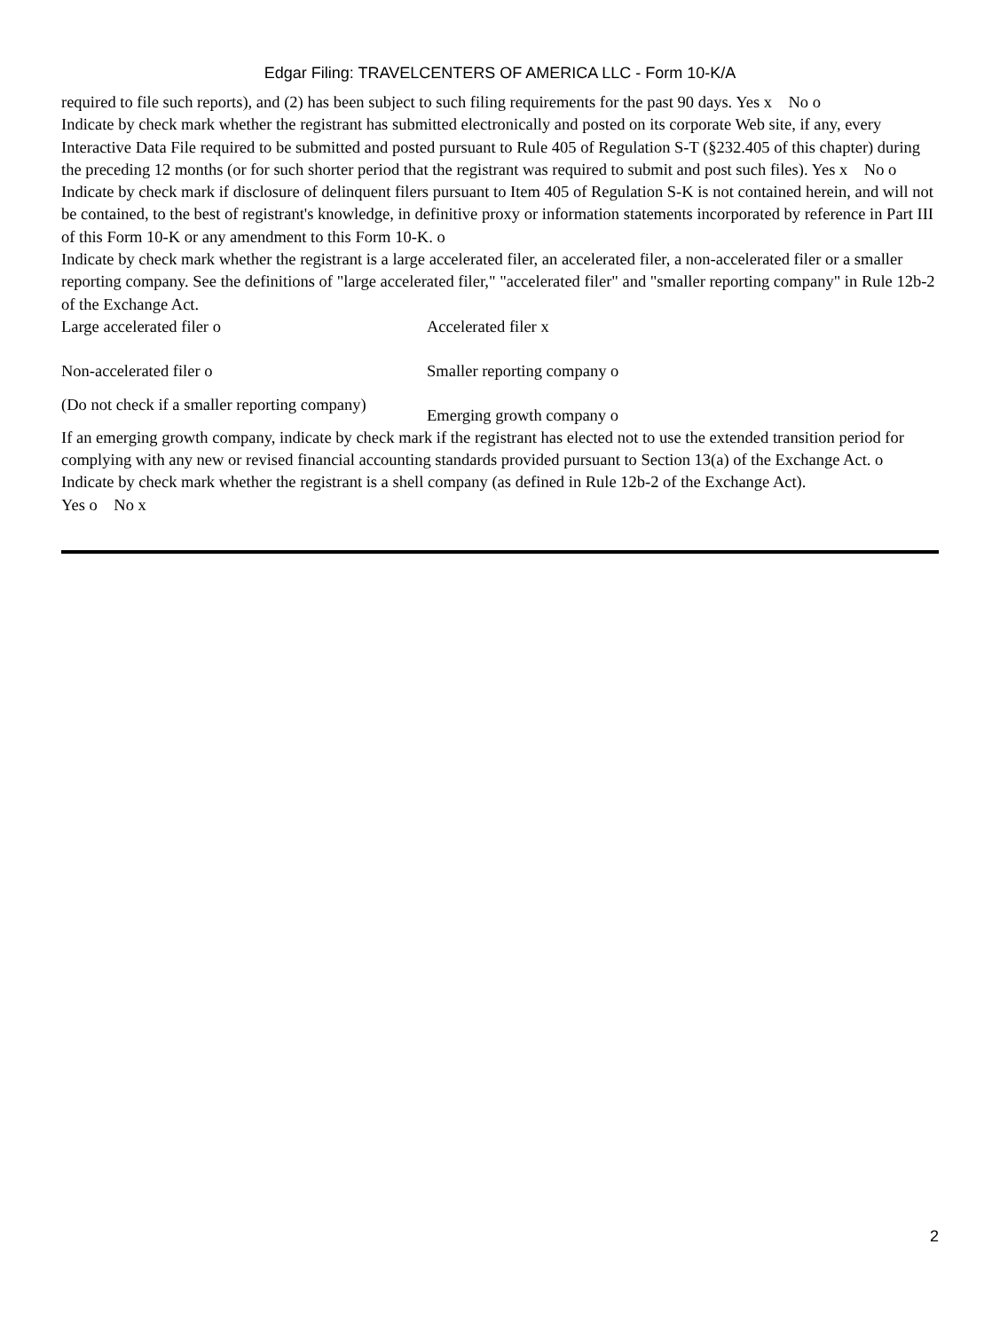Edgar Filing: TRAVELCENTERS OF AMERICA LLC - Form 10-K/A
required to file such reports), and (2) has been subject to such filing requirements for the past 90 days. Yes x No o
Indicate by check mark whether the registrant has submitted electronically and posted on its corporate Web site, if any, every Interactive Data File required to be submitted and posted pursuant to Rule 405 of Regulation S-T (§232.405 of this chapter) during the preceding 12 months (or for such shorter period that the registrant was required to submit and post such files). Yes x No o
Indicate by check mark if disclosure of delinquent filers pursuant to Item 405 of Regulation S-K is not contained herein, and will not be contained, to the best of registrant's knowledge, in definitive proxy or information statements incorporated by reference in Part III of this Form 10-K or any amendment to this Form 10-K. o
Indicate by check mark whether the registrant is a large accelerated filer, an accelerated filer, a non-accelerated filer or a smaller reporting company. See the definitions of "large accelerated filer," "accelerated filer" and "smaller reporting company" in Rule 12b-2 of the Exchange Act.
Large accelerated filer o Accelerated filer x
Non-accelerated filer o Smaller reporting company o
(Do not check if a smaller reporting company)
Emerging growth company o
If an emerging growth company, indicate by check mark if the registrant has elected not to use the extended transition period for complying with any new or revised financial accounting standards provided pursuant to Section 13(a) of the Exchange Act. o
Indicate by check mark whether the registrant is a shell company (as defined in Rule 12b-2 of the Exchange Act).
Yes o No x
2